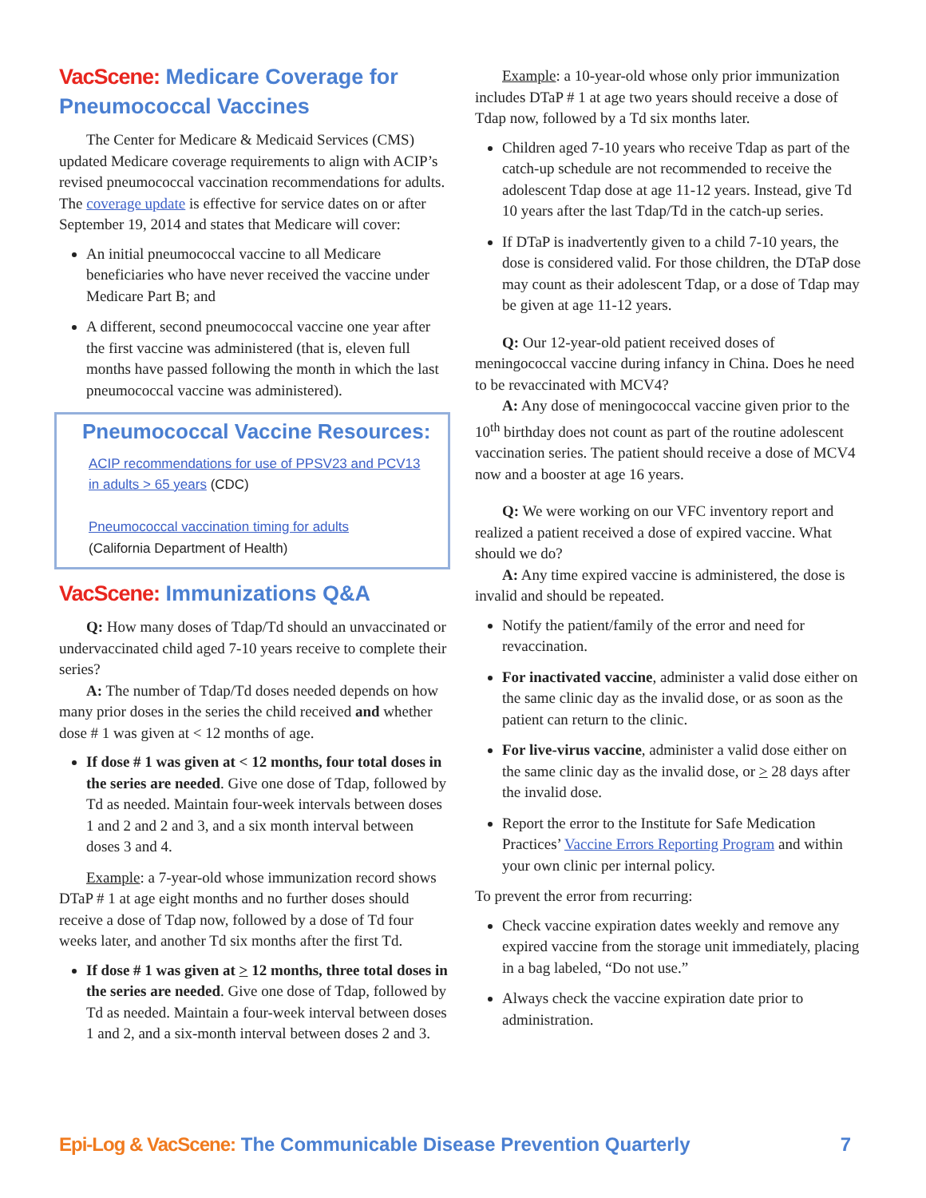VacScene: Medicare Coverage for Pneumococcal Vaccines
The Center for Medicare & Medicaid Services (CMS) updated Medicare coverage requirements to align with ACIP’s revised pneumococcal vaccination recommendations for adults. The coverage update is effective for service dates on or after September 19, 2014 and states that Medicare will cover:
An initial pneumococcal vaccine to all Medicare beneficiaries who have never received the vaccine under Medicare Part B; and
A different, second pneumococcal vaccine one year after the first vaccine was administered (that is, eleven full months have passed following the month in which the last pneumococcal vaccine was administered).
Pneumococcal Vaccine Resources:
ACIP recommendations for use of PPSV23 and PCV13 in adults > 65 years (CDC)
Pneumococcal vaccination timing for adults
(California Department of Health)
VacScene: Immunizations Q&A
Q: How many doses of Tdap/Td should an unvaccinated or undervaccinated child aged 7-10 years receive to complete their series?
A: The number of Tdap/Td doses needed depends on how many prior doses in the series the child received and whether dose # 1 was given at < 12 months of age.
If dose # 1 was given at < 12 months, four total doses in the series are needed. Give one dose of Tdap, followed by Td as needed. Maintain four-week intervals between doses 1 and 2 and 2 and 3, and a six month interval between doses 3 and 4.
Example: a 7-year-old whose immunization record shows DTaP # 1 at age eight months and no further doses should receive a dose of Tdap now, followed by a dose of Td four weeks later, and another Td six months after the first Td.
If dose # 1 was given at > 12 months, three total doses in the series are needed. Give one dose of Tdap, followed by Td as needed. Maintain a four-week interval between doses 1 and 2, and a six-month interval between doses 2 and 3.
Example: a 10-year-old whose only prior immunization includes DTaP # 1 at age two years should receive a dose of Tdap now, followed by a Td six months later.
Children aged 7-10 years who receive Tdap as part of the catch-up schedule are not recommended to receive the adolescent Tdap dose at age 11-12 years. Instead, give Td 10 years after the last Tdap/Td in the catch-up series.
If DTaP is inadvertently given to a child 7-10 years, the dose is considered valid. For those children, the DTaP dose may count as their adolescent Tdap, or a dose of Tdap may be given at age 11-12 years.
Q: Our 12-year-old patient received doses of meningococcal vaccine during infancy in China. Does he need to be revaccinated with MCV4?
A: Any dose of meningococcal vaccine given prior to the 10<sup>th</sup> birthday does not count as part of the routine adolescent vaccination series. The patient should receive a dose of MCV4 now and a booster at age 16 years.
Q: We were working on our VFC inventory report and realized a patient received a dose of expired vaccine. What should we do?
A: Any time expired vaccine is administered, the dose is invalid and should be repeated.
Notify the patient/family of the error and need for revaccination.
For inactivated vaccine, administer a valid dose either on the same clinic day as the invalid dose, or as soon as the patient can return to the clinic.
For live-virus vaccine, administer a valid dose either on the same clinic day as the invalid dose, or > 28 days after the invalid dose.
Report the error to the Institute for Safe Medication Practices’ Vaccine Errors Reporting Program and within your own clinic per internal policy.
To prevent the error from recurring:
Check vaccine expiration dates weekly and remove any expired vaccine from the storage unit immediately, placing in a bag labeled, “Do not use.”
Always check the vaccine expiration date prior to administration.
Epi-Log & VacScene: The Communicable Disease Prevention Quarterly 7